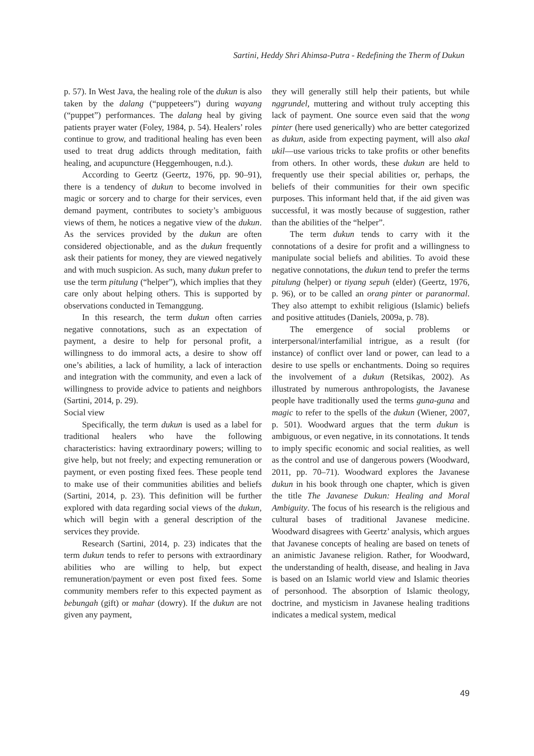Sartini, Heddy Shri Ahimsa-Putra - Redefining the Therm of Dukun
p. 57). In West Java, the healing role of the dukun is also taken by the dalang (“puppeteers”) during wayang (“puppet”) performances. The dalang heal by giving patients prayer water (Foley, 1984, p. 54). Healers’ roles continue to grow, and traditional healing has even been used to treat drug addicts through meditation, faith healing, and acupuncture (Heggemhougen, n.d.).
According to Geertz (Geertz, 1976, pp. 90–91), there is a tendency of dukun to become involved in magic or sorcery and to charge for their services, even demand payment, contributes to society’s ambiguous views of them, he notices a negative view of the dukun. As the services provided by the dukun are often considered objectionable, and as the dukun frequently ask their patients for money, they are viewed negatively and with much suspicion. As such, many dukun prefer to use the term pitulung (“helper”), which implies that they care only about helping others. This is supported by observations conducted in Temanggung.
In this research, the term dukun often carries negative connotations, such as an expectation of payment, a desire to help for personal profit, a willingness to do immoral acts, a desire to show off one’s abilities, a lack of humility, a lack of interaction and integration with the community, and even a lack of willingness to provide advice to patients and neighbors (Sartini, 2014, p. 29).
Social view
Specifically, the term dukun is used as a label for traditional healers who have the following characteristics: having extraordinary powers; willing to give help, but not freely; and expecting remuneration or payment, or even posting fixed fees. These people tend to make use of their communities abilities and beliefs (Sartini, 2014, p. 23). This definition will be further explored with data regarding social views of the dukun, which will begin with a general description of the services they provide.
Research (Sartini, 2014, p. 23) indicates that the term dukun tends to refer to persons with extraordinary abilities who are willing to help, but expect remuneration/payment or even post fixed fees. Some community members refer to this expected payment as bebungah (gift) or mahar (dowry). If the dukun are not given any payment,
they will generally still help their patients, but while nggrundel, muttering and without truly accepting this lack of payment. One source even said that the wong pinter (here used generically) who are better categorized as dukun, aside from expecting payment, will also akal ukil—use various tricks to take profits or other benefits from others. In other words, these dukun are held to frequently use their special abilities or, perhaps, the beliefs of their communities for their own specific purposes. This informant held that, if the aid given was successful, it was mostly because of suggestion, rather than the abilities of the “helper”.
The term dukun tends to carry with it the connotations of a desire for profit and a willingness to manipulate social beliefs and abilities. To avoid these negative connotations, the dukun tend to prefer the terms pitulung (helper) or tiyang sepuh (elder) (Geertz, 1976, p. 96), or to be called an orang pinter or paranormal. They also attempt to exhibit religious (Islamic) beliefs and positive attitudes (Daniels, 2009a, p. 78).
The emergence of social problems or interpersonal/interfamilial intrigue, as a result (for instance) of conflict over land or power, can lead to a desire to use spells or enchantments. Doing so requires the involvement of a dukun (Retsikas, 2002). As illustrated by numerous anthropologists, the Javanese people have traditionally used the terms guna-guna and magic to refer to the spells of the dukun (Wiener, 2007, p. 501). Woodward argues that the term dukun is ambiguous, or even negative, in its connotations. It tends to imply specific economic and social realities, as well as the control and use of dangerous powers (Woodward, 2011, pp. 70–71). Woodward explores the Javanese dukun in his book through one chapter, which is given the title The Javanese Dukun: Healing and Moral Ambiguity. The focus of his research is the religious and cultural bases of traditional Javanese medicine. Woodward disagrees with Geertz’ analysis, which argues that Javanese concepts of healing are based on tenets of an animistic Javanese religion. Rather, for Woodward, the understanding of health, disease, and healing in Java is based on an Islamic world view and Islamic theories of personhood. The absorption of Islamic theology, doctrine, and mysticism in Javanese healing traditions indicates a medical system, medical
49